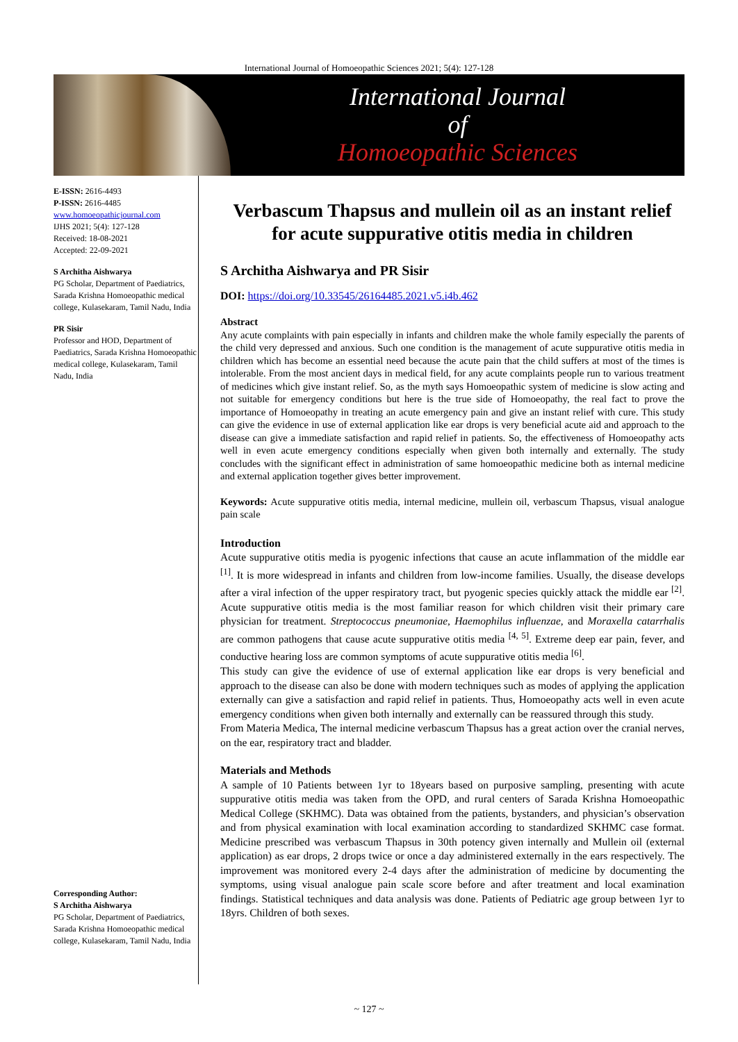International Journal of Homoeopathic Sciences 2021; 5(4): 127-128
International Journal
of
Homoeopathic Sciences
E-ISSN: 2616-4493
P-ISSN: 2616-4485
www.homoeopathicjournal.com
IJHS 2021; 5(4): 127-128
Received: 18-08-2021
Accepted: 22-09-2021
S Architha Aishwarya
PG Scholar, Department of Paediatrics, Sarada Krishna Homoeopathic medical college, Kulasekaram, Tamil Nadu, India
PR Sisir
Professor and HOD, Department of Paediatrics, Sarada Krishna Homoeopathic medical college, Kulasekaram, Tamil Nadu, India
Corresponding Author:
S Architha Aishwarya
PG Scholar, Department of Paediatrics, Sarada Krishna Homoeopathic medical college, Kulasekaram, Tamil Nadu, India
Verbascum Thapsus and mullein oil as an instant relief for acute suppurative otitis media in children
S Architha Aishwarya and PR Sisir
DOI: https://doi.org/10.33545/26164485.2021.v5.i4b.462
Abstract
Any acute complaints with pain especially in infants and children make the whole family especially the parents of the child very depressed and anxious. Such one condition is the management of acute suppurative otitis media in children which has become an essential need because the acute pain that the child suffers at most of the times is intolerable. From the most ancient days in medical field, for any acute complaints people run to various treatment of medicines which give instant relief. So, as the myth says Homoeopathic system of medicine is slow acting and not suitable for emergency conditions but here is the true side of Homoeopathy, the real fact to prove the importance of Homoeopathy in treating an acute emergency pain and give an instant relief with cure. This study can give the evidence in use of external application like ear drops is very beneficial acute aid and approach to the disease can give a immediate satisfaction and rapid relief in patients. So, the effectiveness of Homoeopathy acts well in even acute emergency conditions especially when given both internally and externally. The study concludes with the significant effect in administration of same homoeopathic medicine both as internal medicine and external application together gives better improvement.
Keywords: Acute suppurative otitis media, internal medicine, mullein oil, verbascum Thapsus, visual analogue pain scale
Introduction
Acute suppurative otitis media is pyogenic infections that cause an acute inflammation of the middle ear <sup>[1]</sup>. It is more widespread in infants and children from low-income families. Usually, the disease develops after a viral infection of the upper respiratory tract, but pyogenic species quickly attack the middle ear <sup>[2]</sup>. Acute suppurative otitis media is the most familiar reason for which children visit their primary care physician for treatment. Streptococcus pneumoniae, Haemophilus influenzae, and Moraxella catarrhalis are common pathogens that cause acute suppurative otitis media <sup>[4, 5]</sup>. Extreme deep ear pain, fever, and conductive hearing loss are common symptoms of acute suppurative otitis media <sup>[6]</sup>.
This study can give the evidence of use of external application like ear drops is very beneficial and approach to the disease can also be done with modern techniques such as modes of applying the application externally can give a satisfaction and rapid relief in patients. Thus, Homoeopathy acts well in even acute emergency conditions when given both internally and externally can be reassured through this study.
From Materia Medica, The internal medicine verbascum Thapsus has a great action over the cranial nerves, on the ear, respiratory tract and bladder.
Materials and Methods
A sample of 10 Patients between 1yr to 18years based on purposive sampling, presenting with acute suppurative otitis media was taken from the OPD, and rural centers of Sarada Krishna Homoeopathic Medical College (SKHMC). Data was obtained from the patients, bystanders, and physician’s observation and from physical examination with local examination according to standardized SKHMC case format. Medicine prescribed was verbascum Thapsus in 30th potency given internally and Mullein oil (external application) as ear drops, 2 drops twice or once a day administered externally in the ears respectively. The improvement was monitored every 2-4 days after the administration of medicine by documenting the symptoms, using visual analogue pain scale score before and after treatment and local examination findings. Statistical techniques and data analysis was done. Patients of Pediatric age group between 1yr to 18yrs. Children of both sexes.
~ 127 ~